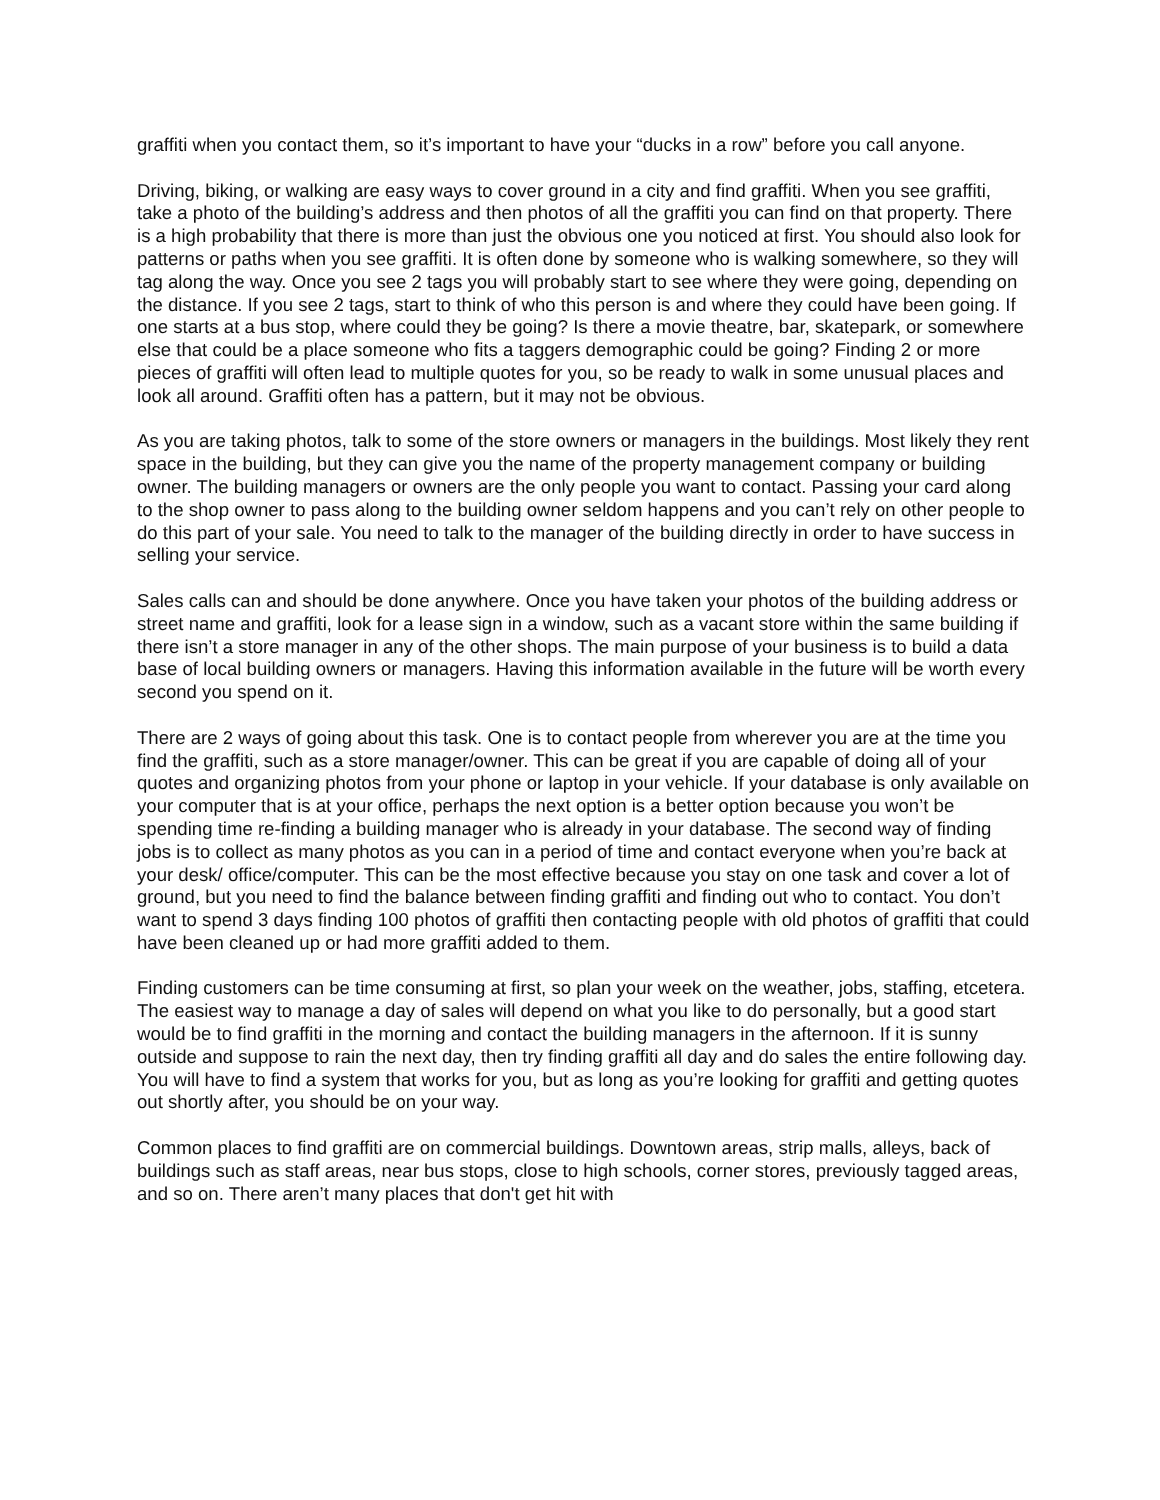graffiti when you contact them, so it’s important to have your “ducks in a row” before you call anyone.
Driving, biking, or walking are easy ways to cover ground in a city and find graffiti. When you see graffiti, take a photo of the building’s address and then photos of all the graffiti you can find on that property. There is a high probability that there is more than just the obvious one you noticed at first. You should also look for patterns or paths when you see graffiti. It is often done by someone who is walking somewhere, so they will tag along the way. Once you see 2 tags you will probably start to see where they were going, depending on the distance. If you see 2 tags, start to think of who this person is and where they could have been going. If one starts at a bus stop, where could they be going? Is there a movie theatre, bar, skatepark, or somewhere else that could be a place someone who fits a taggers demographic could be going? Finding 2 or more pieces of graffiti will often lead to multiple quotes for you, so be ready to walk in some unusual places and look all around. Graffiti often has a pattern, but it may not be obvious.
As you are taking photos, talk to some of the store owners or managers in the buildings. Most likely they rent space in the building, but they can give you the name of the property management company or building owner. The building managers or owners are the only people you want to contact. Passing your card along to the shop owner to pass along to the building owner seldom happens and you can’t rely on other people to do this part of your sale. You need to talk to the manager of the building directly in order to have success in selling your service.
Sales calls can and should be done anywhere. Once you have taken your photos of the building address or street name and graffiti, look for a lease sign in a window, such as a vacant store within the same building if there isn’t a store manager in any of the other shops. The main purpose of your business is to build a data base of local building owners or managers. Having this information available in the future will be worth every second you spend on it.
There are 2 ways of going about this task. One is to contact people from wherever you are at the time you find the graffiti, such as a store manager/owner. This can be great if you are capable of doing all of your quotes and organizing photos from your phone or laptop in your vehicle. If your database is only available on your computer that is at your office, perhaps the next option is a better option because you won’t be spending time re-finding a building manager who is already in your database. The second way of finding jobs is to collect as many photos as you can in a period of time and contact everyone when you’re back at your desk/ office/computer. This can be the most effective because you stay on one task and cover a lot of ground, but you need to find the balance between finding graffiti and finding out who to contact. You don’t want to spend 3 days finding 100 photos of graffiti then contacting people with old photos of graffiti that could have been cleaned up or had more graffiti added to them.
Finding customers can be time consuming at first, so plan your week on the weather, jobs, staffing, etcetera. The easiest way to manage a day of sales will depend on what you like to do personally, but a good start would be to find graffiti in the morning and contact the building managers in the afternoon. If it is sunny outside and suppose to rain the next day, then try finding graffiti all day and do sales the entire following day. You will have to find a system that works for you, but as long as you’re looking for graffiti and getting quotes out shortly after, you should be on your way.
Common places to find graffiti are on commercial buildings. Downtown areas, strip malls, alleys, back of buildings such as staff areas, near bus stops, close to high schools, corner stores, previously tagged areas, and so on. There aren’t many places that don't get hit with